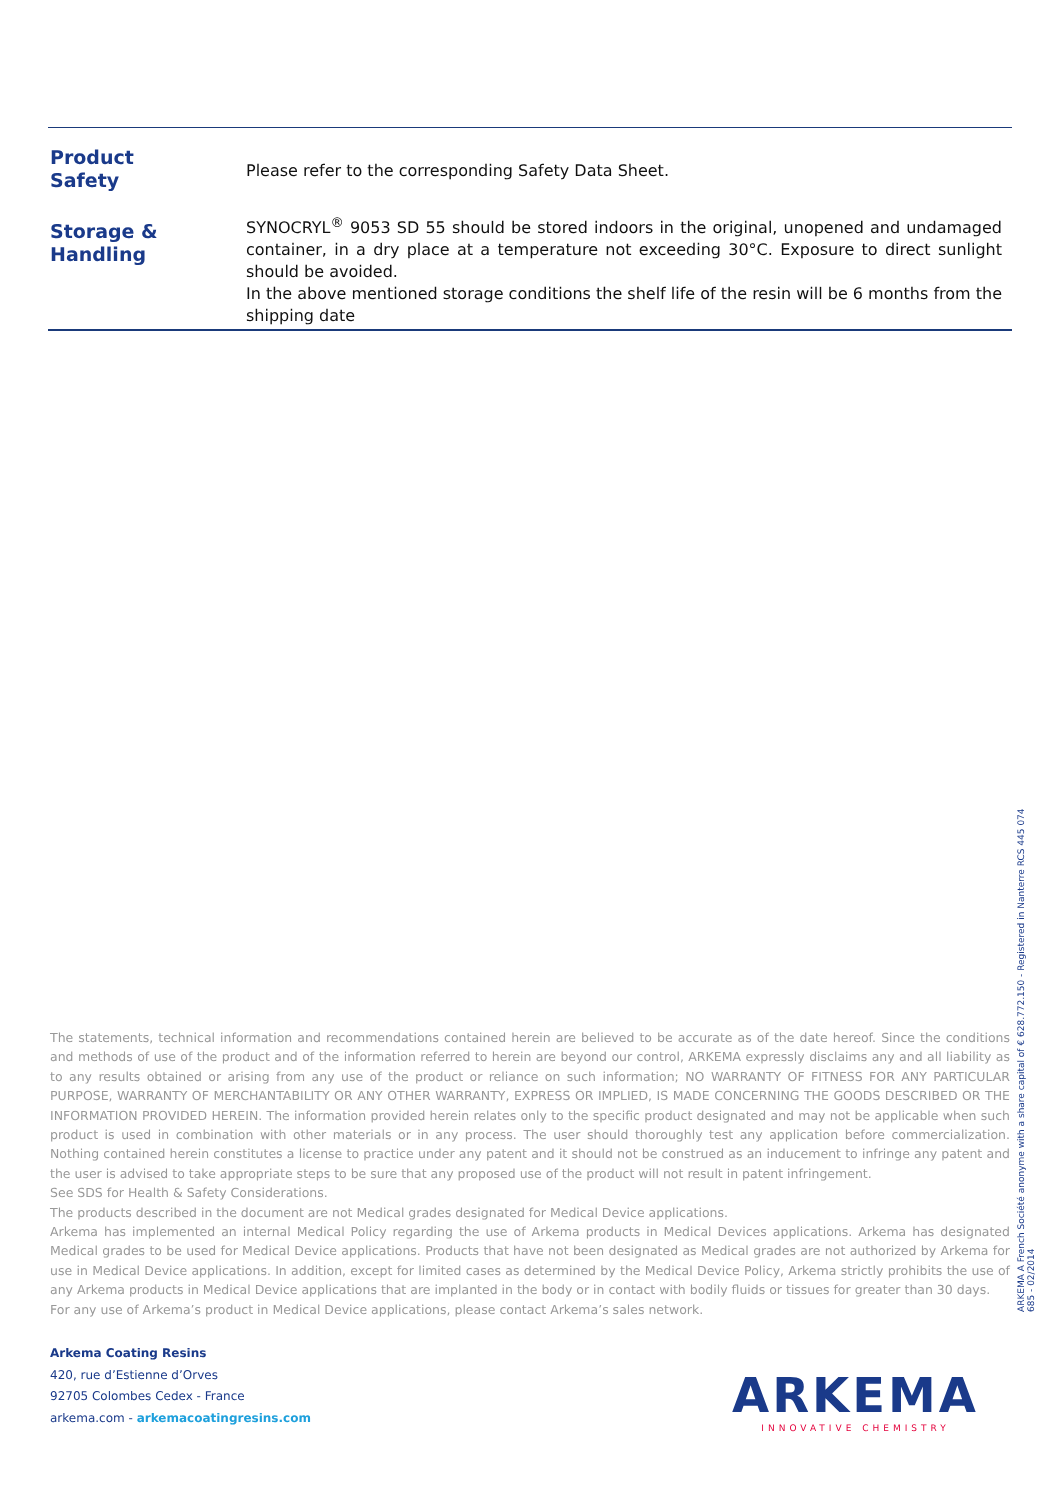| Product Safety | Please refer to the corresponding Safety Data Sheet. |
| Storage & Handling | SYNOCRYL<sup>®</sup> 9053 SD 55 should be stored indoors in the original, unopened and undamaged container, in a dry place at a temperature not exceeding 30°C. Exposure to direct sunlight should be avoided. In the above mentioned storage conditions the shelf life of the resin will be 6 months from the shipping date |
The statements, technical information and recommendations contained herein are believed to be accurate as of the date hereof. Since the conditions and methods of use of the product and of the information referred to herein are beyond our control, ARKEMA expressly disclaims any and all liability as to any results obtained or arising from any use of the product or reliance on such information; NO WARRANTY OF FITNESS FOR ANY PARTICULAR PURPOSE, WARRANTY OF MERCHANTABILITY OR ANY OTHER WARRANTY, EXPRESS OR IMPLIED, IS MADE CONCERNING THE GOODS DESCRIBED OR THE INFORMATION PROVIDED HEREIN. The information provided herein relates only to the specific product designated and may not be applicable when such product is used in combination with other materials or in any process. The user should thoroughly test any application before commercialization. Nothing contained herein constitutes a license to practice under any patent and it should not be construed as an inducement to infringe any patent and the user is advised to take appropriate steps to be sure that any proposed use of the product will not result in patent infringement.
See SDS for Health & Safety Considerations.
The products described in the document are not Medical grades designated for Medical Device applications.
Arkema has implemented an internal Medical Policy regarding the use of Arkema products in Medical Devices applications. Arkema has designated Medical grades to be used for Medical Device applications. Products that have not been designated as Medical grades are not authorized by Arkema for use in Medical Device applications. In addition, except for limited cases as determined by the Medical Device Policy, Arkema strictly prohibits the use of any Arkema products in Medical Device applications that are implanted in the body or in contact with bodily fluids or tissues for greater than 30 days.
For any use of Arkema’s product in Medical Device applications, please contact Arkema’s sales network.
ARKEMA A French Société anonyme with a share capital of € 628.772.150 - Registered in Nanterre RCS 445 074 685 - 02/2014
Arkema Coating Resins
420, rue d’Estienne d’Orves
92705 Colombes Cedex - France
arkema.com - arkemacoatingresins.com
ARKEMA
INNOVATIVE CHEMISTRY